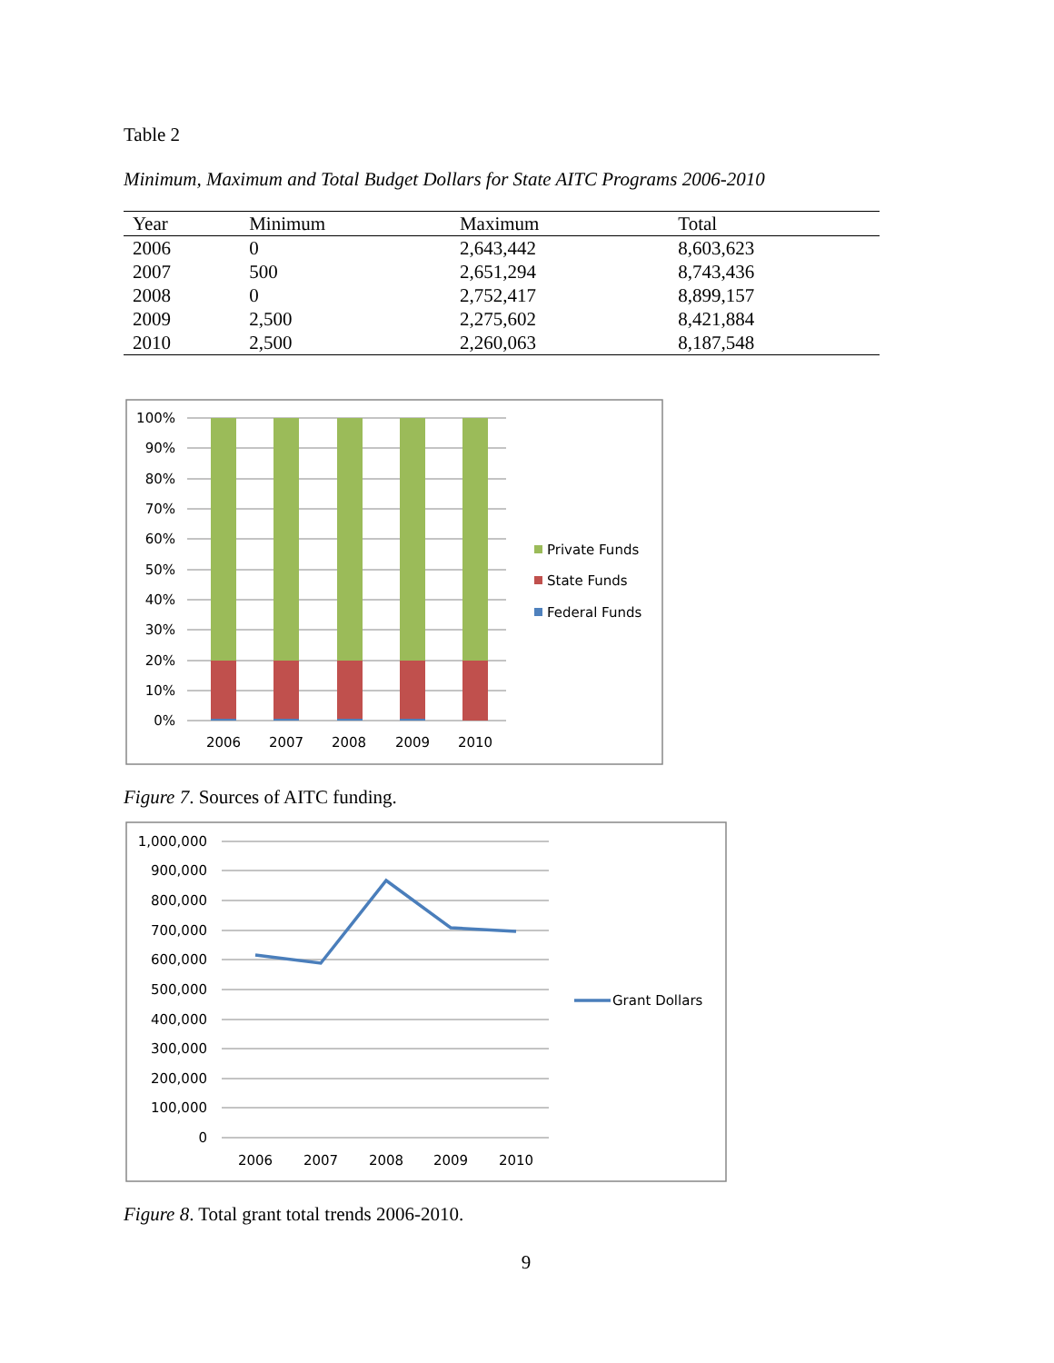Table 2
Minimum, Maximum and Total Budget Dollars for State AITC Programs 2006-2010
| Year | Minimum | Maximum | Total |
| --- | --- | --- | --- |
| 2006 | 0 | 2,643,442 | 8,603,623 |
| 2007 | 500 | 2,651,294 | 8,743,436 |
| 2008 | 0 | 2,752,417 | 8,899,157 |
| 2009 | 2,500 | 2,275,602 | 8,421,884 |
| 2010 | 2,500 | 2,260,063 | 8,187,548 |
100%
90%
80%
70%
60%
50%
40%
30%
20%
10%
0%
2006
2007
2008
2009
2010
Private Funds
State Funds
Federal Funds
Figure 7. Sources of AITC funding.
1,000,000
900,000
800,000
700,000
600,000
500,000
400,000
300,000
200,000
100,000
0
2006
2007
2008
2009
2010
Grant Dollars
Figure 8. Total grant total trends 2006-2010.
9